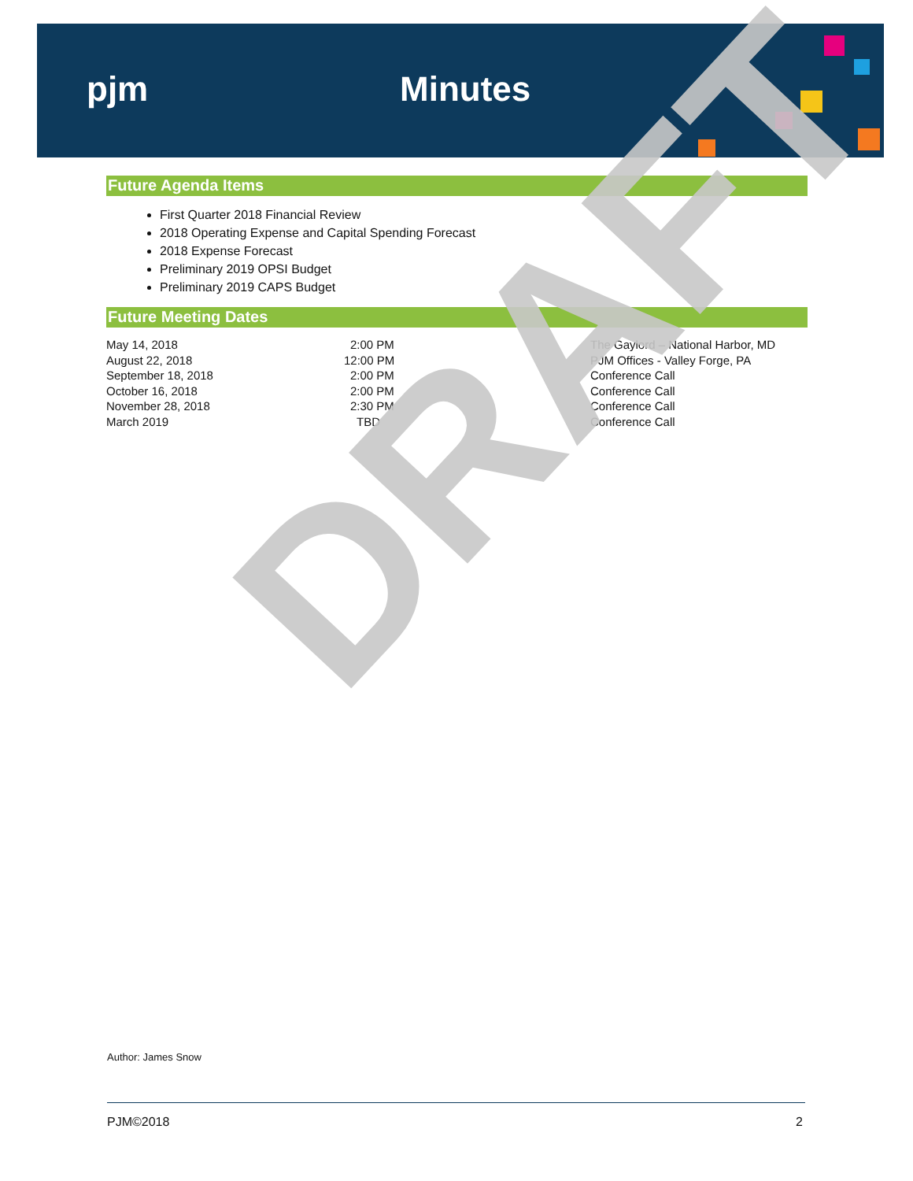pjm Minutes
Future Agenda Items
First Quarter 2018 Financial Review
2018 Operating Expense and Capital Spending Forecast
2018 Expense Forecast
Preliminary 2019 OPSI Budget
Preliminary 2019 CAPS Budget
Future Meeting Dates
| May 14, 2018 | 2:00 PM | The Gaylord – National Harbor, MD |
| August 22, 2018 | 12:00 PM | PJM Offices - Valley Forge, PA |
| September 18, 2018 | 2:00 PM | Conference Call |
| October 16, 2018 | 2:00 PM | Conference Call |
| November 28, 2018 | 2:30 PM | Conference Call |
| March 2019 | TBD | Conference Call |
DRAFT
Author: James Snow
PJM©2018 2